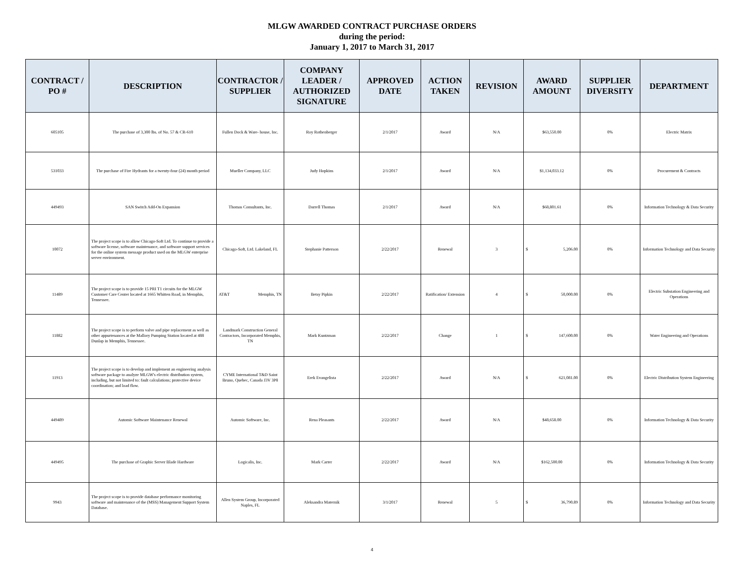MLGW AWARDED CONTRACT PURCHASE ORDERS
during the period:
January 1, 2017 to March 31, 2017
| CONTRACT / PO # | DESCRIPTION | CONTRACTOR / SUPPLIER | COMPANY LEADER / AUTHORIZED SIGNATURE | APPROVED DATE | ACTION TAKEN | REVISION | AWARD AMOUNT | SUPPLIER DIVERSITY | DEPARTMENT |
| --- | --- | --- | --- | --- | --- | --- | --- | --- | --- |
| 605105 | The purchase of 3,300 lbs. of No. 57 & CR-610 | Fullen Dock & Ware- house, Inc. | Roy Rothenberger | 2/1/2017 | Award | N/A | $63,550.00 | 0% | Electric Matrix |
| 531033 | The purchase of Fire Hydrants for a twenty-four (24) month period | Mueller Company, LLC | Judy Hopkins | 2/1/2017 | Award | N/A | $1,134,033.12 | 0% | Procurement & Contracts |
| 449493 | SAN Switch Add-On Expansion | Thomas Consultants, Inc. | Darrell Thomas | 2/1/2017 | Award | N/A | $68,801.61 | 0% | Information Technology & Data Security |
| 10072 | The project scope is to allow Chicago-Soft Ltd. To continue to provide a software license, software maintenance, and software support services for the online system message product used on the MLGW enterprise server environment. | Chicago-Soft, Ltd. Lakeland, FL | Stephanie Patterson | 2/22/2017 | Renewal | 3 | $ 5,206.00 | 0% | Information Technology and Data Security |
| 11489 | The project scope is to provide 15 PRI T1 circuits for the MLGW Customer Care Center located at 1665 Whitten Road, in Memphis, Tennessee. | AT&T Memphis, TN | Betsy Pipkin | 2/22/2017 | Ratification/ Extension | 4 | $ 50,000.00 | 0% | Electric Substation Engineering and Operations |
| 11882 | The project scope is to perform valve and pipe replacement as well as other appurtenances at the Mallory Pumping Station located at 488 Dunlap in Memphis, Tennessee. | Landmark Construction General Contractors, Incorporated Memphis, TN | Mark Kuntzman | 2/22/2017 | Change | 1 | $ 147,600.00 | 0% | Water Engineering and Operations |
| 11913 | The project scope is to develop and implement an engineering analysis software package to analyze MLGW's electric distribution system, including, but not limited to: fault calculations; protective device coordination; and load flow. | CYME International T&D Saint Bruno, Quebec, Canada J3V 3P8 | Erek Evangelista | 2/22/2017 | Award | N/A | $ 621,081.00 | 0% | Electric Distribution System Engineering |
| 449489 | Automic Software Maintenance Renewal | Automic Software, Inc. | Rena Pleasants | 2/22/2017 | Award | N/A | $48,658.00 | 0% | Information Technology & Data Security |
| 449495 | The purchase of Graphic Server Blade Hardware | Logicalis, Inc. | Mark Carter | 2/22/2017 | Award | N/A | $162,500.00 | 0% | Information Technology & Data Security |
| 9943 | The project scope is to provide database performance monitoring software and maintenance of the (MSS) Management Support System Database. | Allen System Group, Incorporated Naples, FL | Aleksandra Maternik | 3/1/2017 | Renewal | 5 | $ 36,790.89 | 0% | Information Technology and Data Security |
4